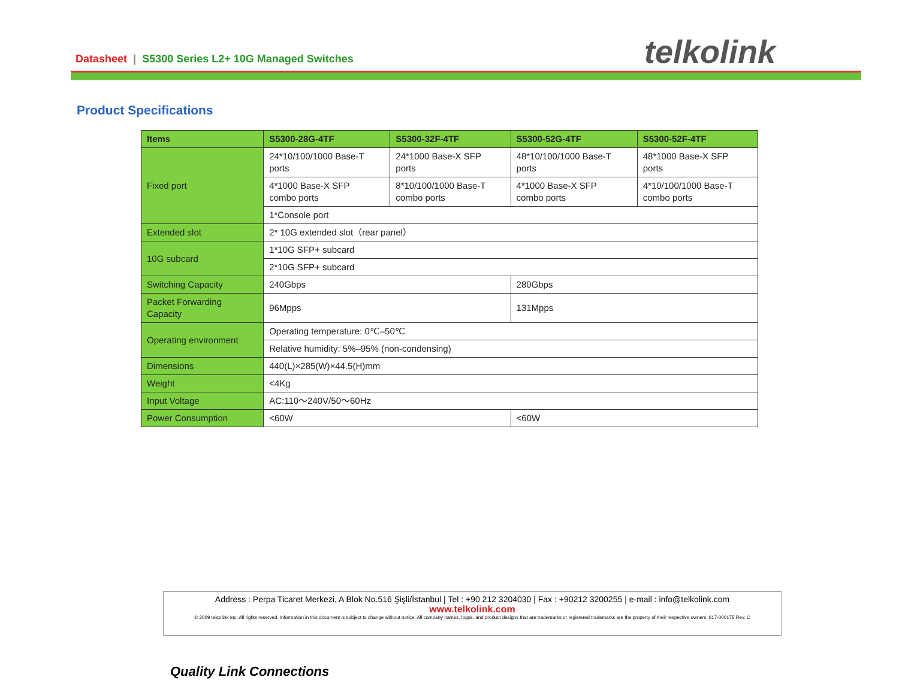Datasheet | S5300 Series L2+ 10G Managed Switches
telkolink
Product Specifications
| Items | S5300-28G-4TF | S5300-32F-4TF | S5300-52G-4TF | S5300-52F-4TF |
| --- | --- | --- | --- | --- |
| Fixed port | 24*10/100/1000 Base-T ports | 24*1000 Base-X SFP ports | 48*10/100/1000 Base-T ports | 48*1000 Base-X SFP ports |
| | 4*1000 Base-X SFP combo ports | 8*10/100/1000 Base-T combo ports | 4*1000 Base-X SFP combo ports | 4*10/100/1000 Base-T combo ports |
| | 1*Console port | | | |
| Extended slot | 2* 10G extended slot（rear panel） | | | |
| 10G subcard | 1*10G SFP+ subcard | | | |
| | 2*10G SFP+ subcard | | | |
| Switching Capacity | 240Gbps | | 280Gbps | |
| Packet Forwarding Capacity | 96Mpps | | 131Mpps | |
| Operating environment | Operating temperature: 0℃–50℃ | | | |
| | Relative humidity: 5%–95% (non-condensing) | | | |
| Dimensions | 440(L)×285(W)×44.5(H)mm | | | |
| Weight | <4Kg | | | |
| Input Voltage | AC:110～240V/50～60Hz | | | |
| Power Consumption | <60W | | <60W | |
Address : Perpa Ticaret Merkezi, A Blok No.516 Şişli/İstanbul | Tel : +90 212 3204030 | Fax : +90212 3200255 | e-mail : info@telkolink.com
www.telkolink.com
© 2009 telcolink Inc. All rights reserved. Information in this document is subject to change without notice. All company names, logos, and product designs that are trademarks or registered trademarks are the property of their respective owners. 617-000175 Rev. C
Quality Link Connections